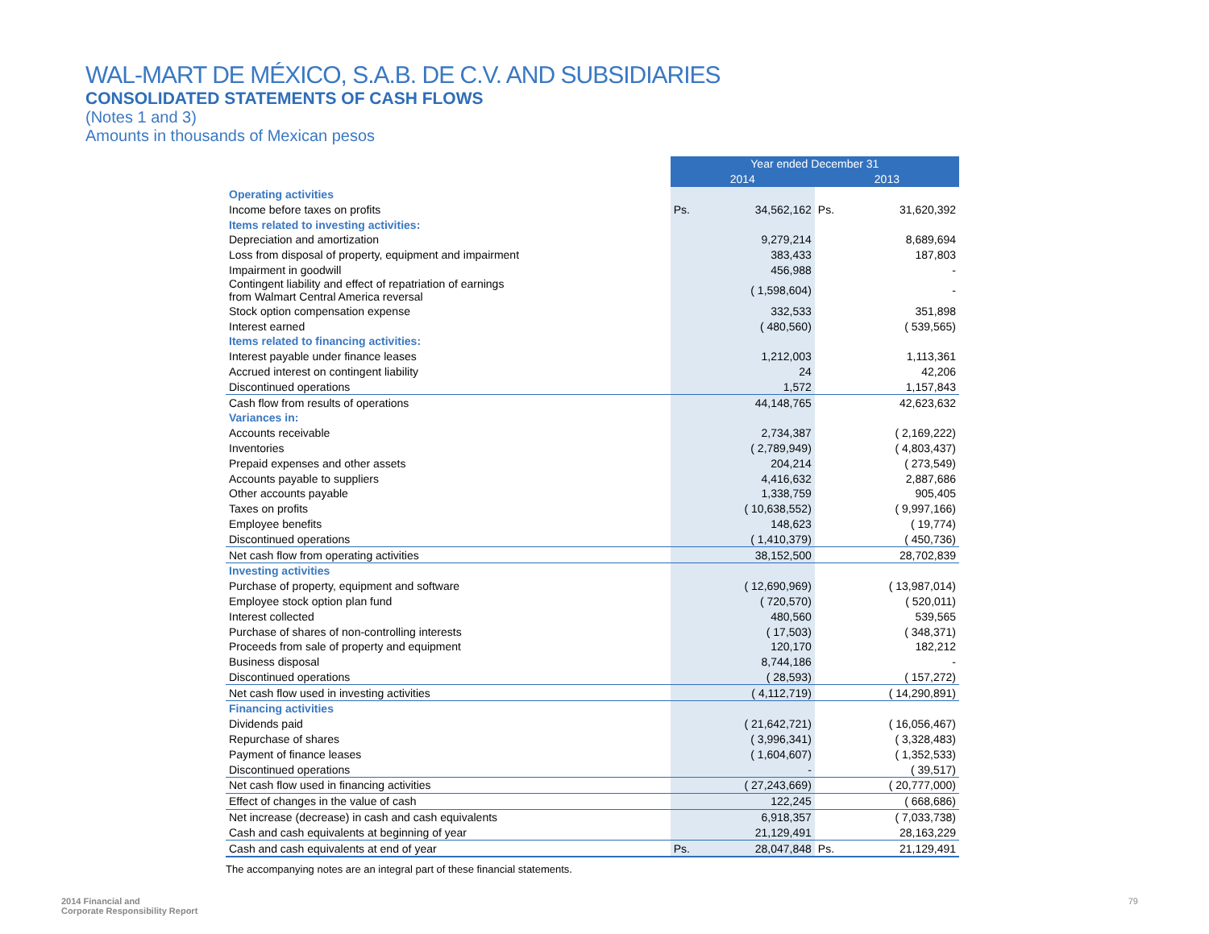WAL-MART DE MÉXICO, S.A.B. DE C.V. AND SUBSIDIARIES
CONSOLIDATED STATEMENTS OF CASH FLOWS
(Notes 1 and 3)
Amounts in thousands of Mexican pesos
| | Year ended December 31 | | | |
| | 2014 | | 2013 | |
| Operating activities | | | | |
| Income before taxes on profits | Ps. | 34,562,162 | Ps. | 31,620,392 |
| Items related to investing activities: | | | | |
| Depreciation and amortization | | 9,279,214 | | 8,689,694 |
| Loss from disposal of property, equipment and impairment | | 383,433 | | 187,803 |
| Impairment in goodwill | | 456,988 | | - |
| Contingent liability and effect of repatriation of earnings from Walmart Central America reversal | | ( 1,598,604) | | - |
| Stock option compensation expense | | 332,533 | | 351,898 |
| Interest earned | | ( 480,560) | | ( 539,565) |
| Items related to financing activities: | | | | |
| Interest payable under finance leases | | 1,212,003 | | 1,113,361 |
| Accrued interest on contingent liability | | 24 | | 42,206 |
| Discontinued operations | | 1,572 | | 1,157,843 |
| Cash flow from results of operations | | 44,148,765 | | 42,623,632 |
| Variances in: | | | | |
| Accounts receivable | | 2,734,387 | | ( 2,169,222) |
| Inventories | | ( 2,789,949) | | ( 4,803,437) |
| Prepaid expenses and other assets | | 204,214 | | ( 273,549) |
| Accounts payable to suppliers | | 4,416,632 | | 2,887,686 |
| Other accounts payable | | 1,338,759 | | 905,405 |
| Taxes on profits | | ( 10,638,552) | | ( 9,997,166) |
| Employee benefits | | 148,623 | | ( 19,774) |
| Discontinued operations | | ( 1,410,379) | | ( 450,736) |
| Net cash flow from operating activities | | 38,152,500 | | 28,702,839 |
| Investing activities | | | | |
| Purchase of property, equipment and software | | ( 12,690,969) | | ( 13,987,014) |
| Employee stock option plan fund | | ( 720,570) | | ( 520,011) |
| Interest collected | | 480,560 | | 539,565 |
| Purchase of shares of non-controlling interests | | ( 17,503) | | ( 348,371) |
| Proceeds from sale of property and equipment | | 120,170 | | 182,212 |
| Business disposal | | 8,744,186 | | - |
| Discontinued operations | | ( 28,593) | | ( 157,272) |
| Net cash flow used in investing activities | | ( 4,112,719) | | ( 14,290,891) |
| Financing activities | | | | |
| Dividends paid | | ( 21,642,721) | | ( 16,056,467) |
| Repurchase of shares | | ( 3,996,341) | | ( 3,328,483) |
| Payment of finance leases | | ( 1,604,607) | | ( 1,352,533) |
| Discontinued operations | | - | | ( 39,517) |
| Net cash flow used in financing activities | | ( 27,243,669) | | ( 20,777,000) |
| Effect of changes in the value of cash | | 122,245 | | ( 668,686) |
| Net increase (decrease) in cash and cash equivalents | | 6,918,357 | | ( 7,033,738) |
| Cash and cash equivalents at beginning of year | | 21,129,491 | | 28,163,229 |
| Cash and cash equivalents at end of year | Ps. | 28,047,848 | Ps. | 21,129,491 |
The accompanying notes are an integral part of these financial statements.
2014 Financial and
Corporate Responsibility Report
79